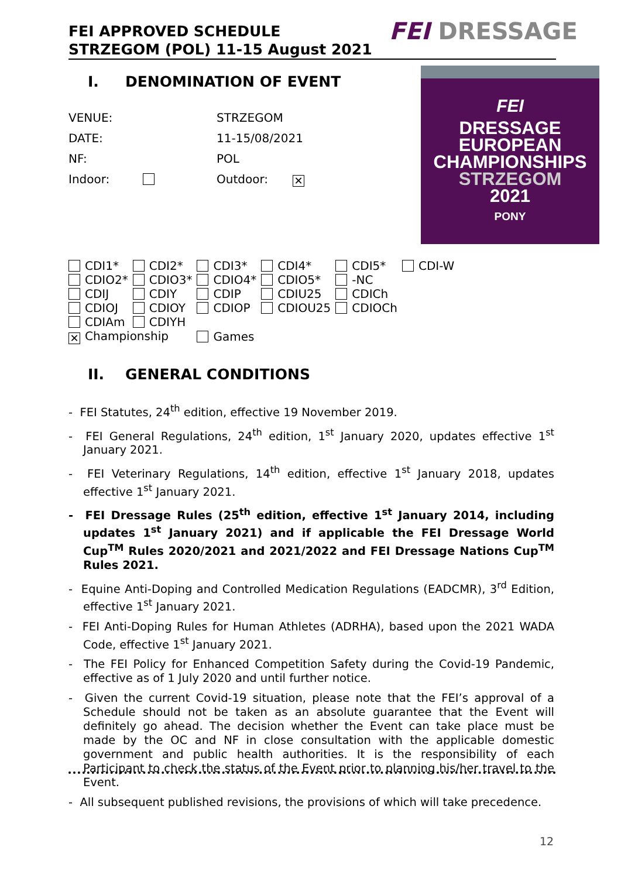FEI APPROVED SCHEDULE
STRZEGOM (POL) 11-15 August 2021
FEI DRESSAGE
FEI
DRESSAGE
EUROPEAN
CHAMPIONSHIPS
STRZEGOM
2021
PONY
I. DENOMINATION OF EVENT
| VENUE: | STRZEGOM | |
| DATE: | 11-15/08/2021 | |
| NF: | POL | |
| Indoor: | Outdoor: | ✕ |
| CDI1* | CDI2* | CDI3* | CDI4* | CDI5* | CDI-W |
| CDIO2* | CDIO3* | CDIO4* | CDIO5* | -NC | |
| CDIJ | CDIY | CDIP | CDIU25 | CDICh | |
| CDIOJ | CDIOY | CDIOP | CDIOU25 | CDIOCh | |
| CDIAm | CDIYH | | | | |
| ✕ Championship | | Games | | | |
II. GENERAL CONDITIONS
- FEI Statutes, 24<sup>th</sup> edition, effective 19 November 2019.
- FEI General Regulations, 24<sup>th</sup> edition, 1<sup>st</sup> January 2020, updates effective 1<sup>st</sup> January 2021.
- FEI Veterinary Regulations, 14<sup>th</sup> edition, effective 1<sup>st</sup> January 2018, updates effective 1<sup>st</sup> January 2021.
- FEI Dressage Rules (25<sup>th</sup> edition, effective 1<sup>st</sup> January 2014, including updates 1<sup>st</sup> January 2021) and if applicable the FEI Dressage World Cup<sup>TM</sup> Rules 2020/2021 and 2021/2022 and FEI Dressage Nations Cup<sup>TM</sup> Rules 2021.
- Equine Anti-Doping and Controlled Medication Regulations (EADCMR), 3<sup>rd</sup> Edition, effective 1<sup>st</sup> January 2021.
- FEI Anti-Doping Rules for Human Athletes (ADRHA), based upon the 2021 WADA Code, effective 1<sup>st</sup> January 2021.
- The FEI Policy for Enhanced Competition Safety during the Covid-19 Pandemic, effective as of 1 July 2020 and until further notice.
- Given the current Covid-19 situation, please note that the FEI’s approval of a Schedule should not be taken as an absolute guarantee that the Event will definitely go ahead. The decision whether the Event can take place must be made by the OC and NF in close consultation with the applicable domestic government and public health authorities. It is the responsibility of each Participant to check the status of the Event prior to planning his/her travel to the Event.
- All subsequent published revisions, the provisions of which will take precedence.
12